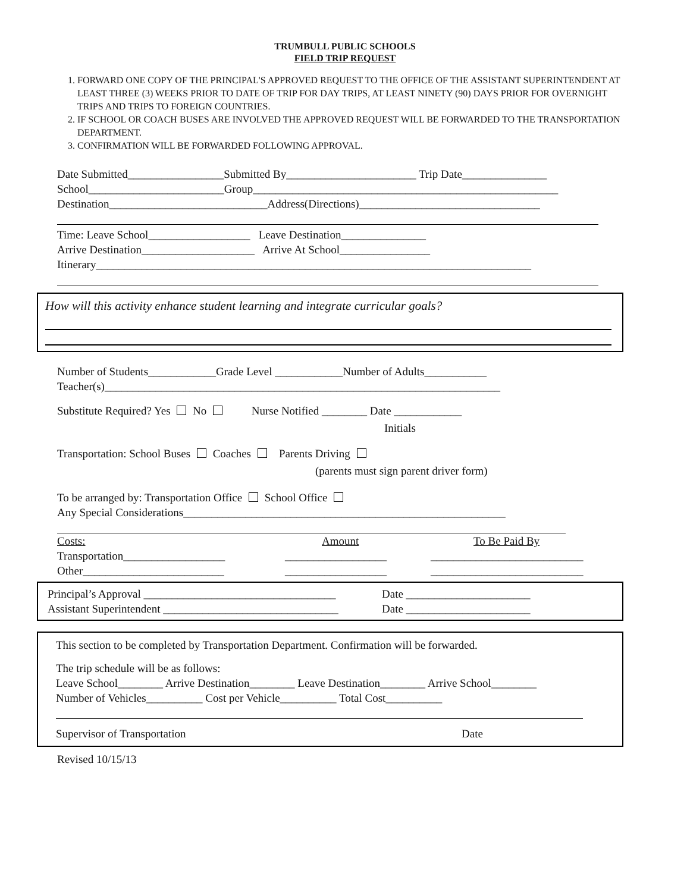TRUMBULL PUBLIC SCHOOLS
FIELD TRIP REQUEST
1. FORWARD ONE COPY OF THE PRINCIPAL'S APPROVED REQUEST TO THE OFFICE OF THE ASSISTANT SUPERINTENDENT AT LEAST THREE (3) WEEKS PRIOR TO DATE OF TRIP FOR DAY TRIPS, AT LEAST NINETY (90) DAYS PRIOR FOR OVERNIGHT TRIPS AND TRIPS TO FOREIGN COUNTRIES.
2. IF SCHOOL OR COACH BUSES ARE INVOLVED THE APPROVED REQUEST WILL BE FORWARDED TO THE TRANSPORTATION DEPARTMENT.
3. CONFIRMATION WILL BE FORWARDED FOLLOWING APPROVAL.
Date Submitted_________________Submitted By_______________________ Trip Date_______________
School________________________Group______________________________________________________
Destination____________________________Address(Directions)________________________________
Time: Leave School__________________ Leave Destination_______________
Arrive Destination____________________ Arrive At School________________
Itinerary_____________________________________________________________________________
How will this activity enhance student learning and integrate curricular goals?
Number of Students____________Grade Level ____________Number of Adults___________
Teacher(s)______________________________________________________________________
Substitute Required? Yes No Nurse Notified ________ Date ____________
Initials
Transportation: School Buses Coaches Parents Driving
(parents must sign parent driver form)
To be arranged by: Transportation Office School Office
Any Special Considerations_________________________________________________________
Costs: Amount To Be Paid By
Transportation__________________ __________________ ___________________________
Other_________________________ __________________ ___________________________
Principal’s Approval __________________________________ Date ______________________
Assistant Superintendent _______________________________ Date ______________________
This section to be completed by Transportation Department. Confirmation will be forwarded.
The trip schedule will be as follows:
Leave School________ Arrive Destination________ Leave Destination________ Arrive School________
Number of Vehicles__________ Cost per Vehicle__________ Total Cost__________
Supervisor of Transportation Date
Revised 10/15/13